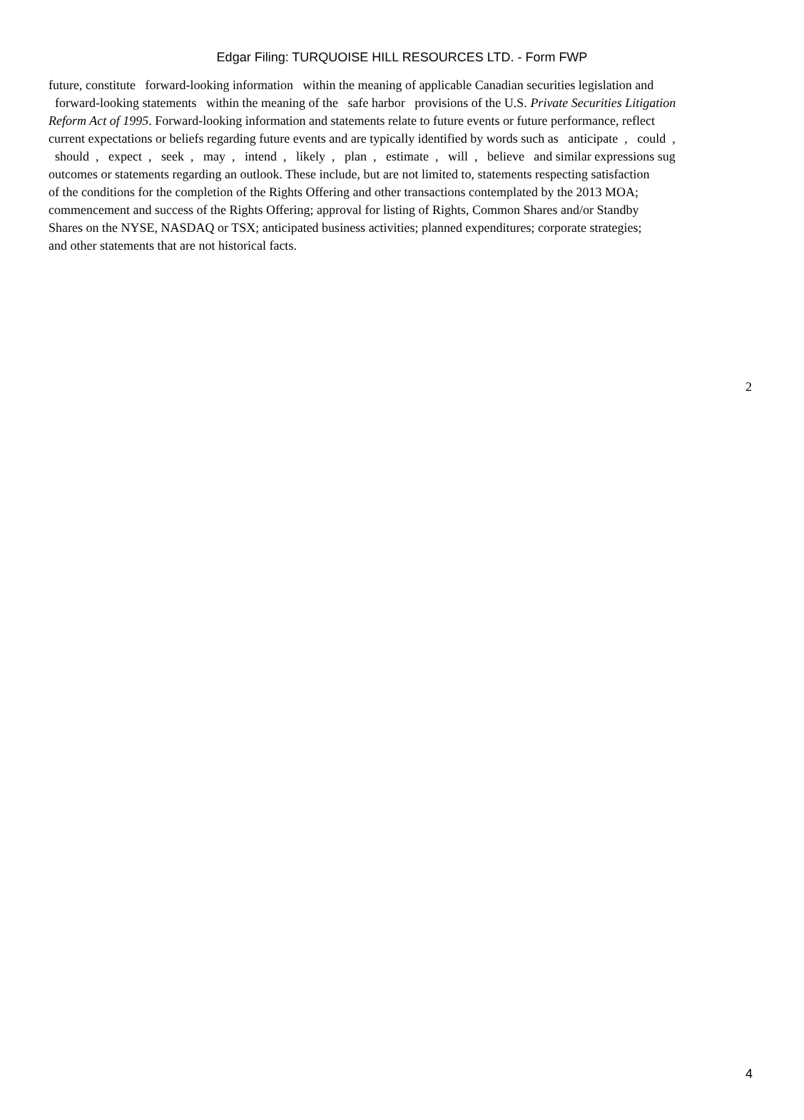Edgar Filing: TURQUOISE HILL RESOURCES LTD. - Form FWP
future, constitute forward-looking information within the meaning of applicable Canadian securities legislation and
forward-looking statements within the meaning of the safe harbor provisions of the U.S. Private Securities Litigation
Reform Act of 1995. Forward-looking information and statements relate to future events or future performance, reflect
current expectations or beliefs regarding future events and are typically identified by words such as anticipate , could ,
should , expect , seek , may , intend , likely , plan , estimate , will , believe and similar expressions sug
outcomes or statements regarding an outlook. These include, but are not limited to, statements respecting satisfaction
of the conditions for the completion of the Rights Offering and other transactions contemplated by the 2013 MOA;
commencement and success of the Rights Offering; approval for listing of Rights, Common Shares and/or Standby
Shares on the NYSE, NASDAQ or TSX; anticipated business activities; planned expenditures; corporate strategies;
and other statements that are not historical facts.
2
4